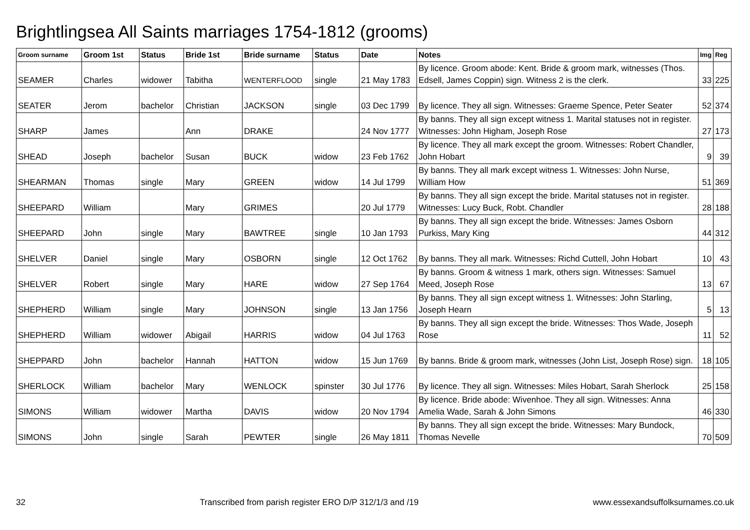Brightlingsea All Saints marriages 1754-1812 (grooms)
| Groom surname | Groom 1st | Status | Bride 1st | Bride surname | Status | Date | Notes | Img | Reg |
| --- | --- | --- | --- | --- | --- | --- | --- | --- | --- |
| SEAMER | Charles | widower | Tabitha | WENTERFLOOD | single | 21 May 1783 | By licence. Groom abode: Kent. Bride & groom mark, witnesses (Thos. Edsell, James Coppin) sign. Witness 2 is the clerk. | 33 | 225 |
| SEATER | Jerom | bachelor | Christian | JACKSON | single | 03 Dec 1799 | By licence. They all sign. Witnesses: Graeme Spence, Peter Seater | 52 | 374 |
| SHARP | James | | Ann | DRAKE | | 24 Nov 1777 | By banns. They all sign except witness 1. Marital statuses not in register. Witnesses: John Higham, Joseph Rose | 27 | 173 |
| SHEAD | Joseph | bachelor | Susan | BUCK | widow | 23 Feb 1762 | By licence. They all mark except the groom. Witnesses: Robert Chandler, John Hobart | 9 | 39 |
| SHEARMAN | Thomas | single | Mary | GREEN | widow | 14 Jul 1799 | By banns. They all mark except witness 1. Witnesses: John Nurse, William How | 51 | 369 |
| SHEEPARD | William | | Mary | GRIMES | | 20 Jul 1779 | By banns. They all sign except the bride. Marital statuses not in register. Witnesses: Lucy Buck, Robt. Chandler | 28 | 188 |
| SHEEPARD | John | single | Mary | BAWTREE | single | 10 Jan 1793 | By banns. They all sign except the bride. Witnesses: James Osborn Purkiss, Mary King | 44 | 312 |
| SHELVER | Daniel | single | Mary | OSBORN | single | 12 Oct 1762 | By banns. They all mark. Witnesses: Richd Cuttell, John Hobart | 10 | 43 |
| SHELVER | Robert | single | Mary | HARE | widow | 27 Sep 1764 | By banns. Groom & witness 1 mark, others sign. Witnesses: Samuel Meed, Joseph Rose | 13 | 67 |
| SHEPHERD | William | single | Mary | JOHNSON | single | 13 Jan 1756 | By banns. They all sign except witness 1. Witnesses: John Starling, Joseph Hearn | 5 | 13 |
| SHEPHERD | William | widower | Abigail | HARRIS | widow | 04 Jul 1763 | By banns. They all sign except the bride. Witnesses: Thos Wade, Joseph Rose | 11 | 52 |
| SHEPPARD | John | bachelor | Hannah | HATTON | widow | 15 Jun 1769 | By banns. Bride & groom mark, witnesses (John List, Joseph Rose) sign. | 18 | 105 |
| SHERLOCK | William | bachelor | Mary | WENLOCK | spinster | 30 Jul 1776 | By licence. They all sign. Witnesses: Miles Hobart, Sarah Sherlock | 25 | 158 |
| SIMONS | William | widower | Martha | DAVIS | widow | 20 Nov 1794 | By licence. Bride abode: Wivenhoe. They all sign. Witnesses: Anna Amelia Wade, Sarah & John Simons | 46 | 330 |
| SIMONS | John | single | Sarah | PEWTER | single | 26 May 1811 | By banns. They all sign except the bride. Witnesses: Mary Bundock, Thomas Nevelle | 70 | 509 |
32 Transcribed from parish register ERO D/P 312/1/3 and /19 www.essexandsuffolksurnames.co.uk